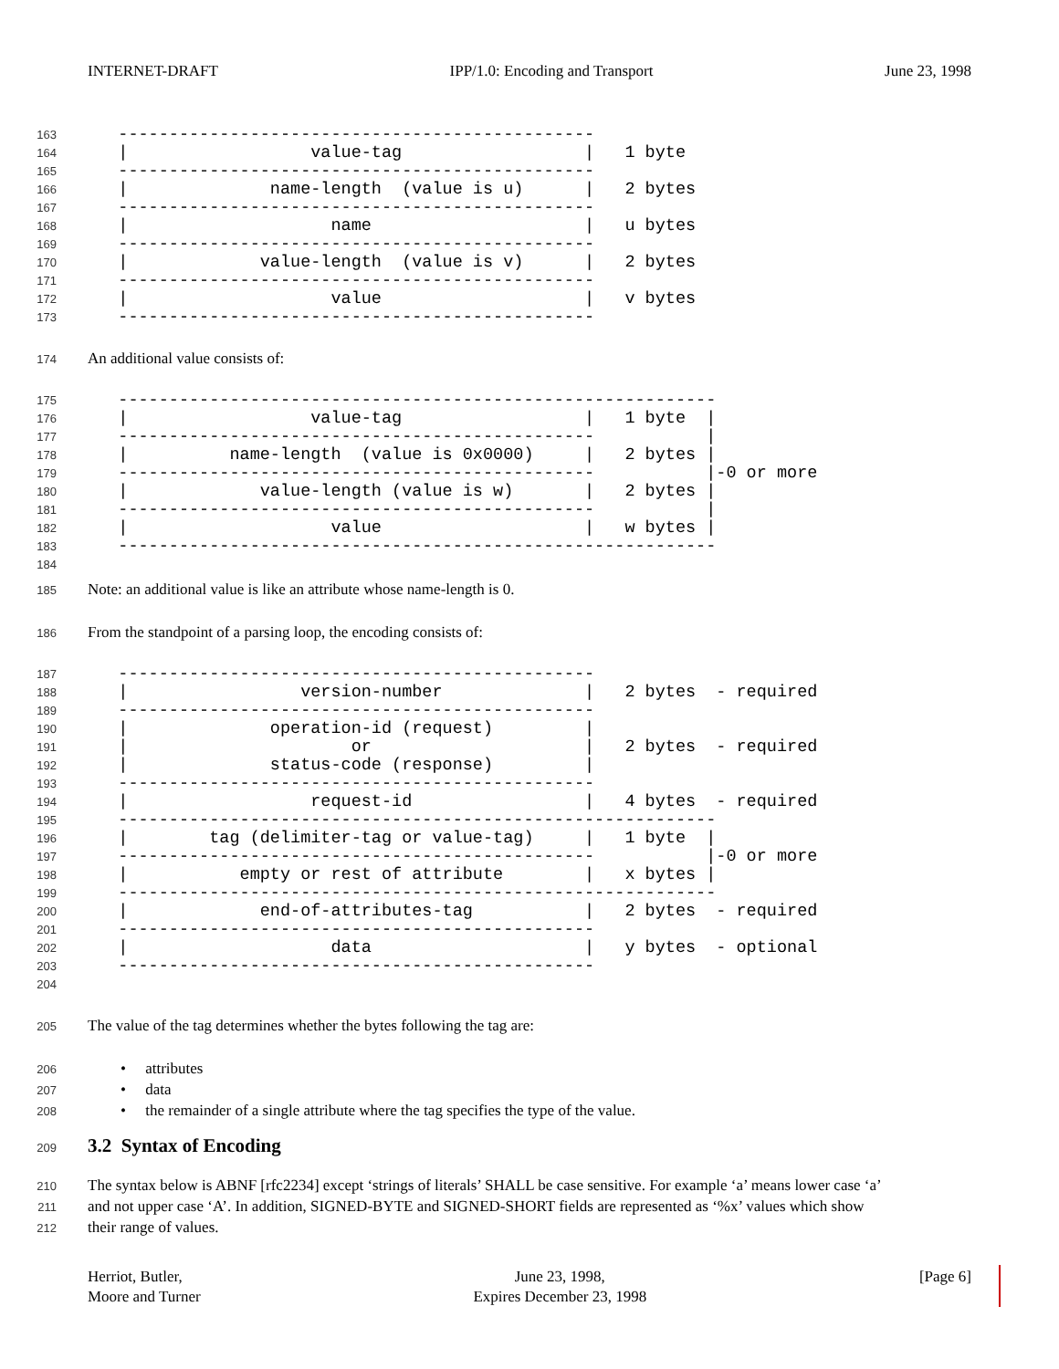INTERNET-DRAFT IPP/1.0: Encoding and Transport June 23, 1998
163
   -----------------------------------------------
164
   |                  value-tag                  |   1 byte
165
   -----------------------------------------------
166
   |              name-length  (value is u)      |   2 bytes
167
   -----------------------------------------------
168
   |                    name                     |   u bytes
169
   -----------------------------------------------
170
   |             value-length  (value is v)      |   2 bytes
171
   -----------------------------------------------
172
   |                    value                    |   v bytes
173
   -----------------------------------------------
174
An additional value consists of:
175
   -----------------------------------------------------------
176
   |                  value-tag                  |   1 byte  |
177
   -----------------------------------------------           |
178
   |          name-length  (value is 0x0000)     |   2 bytes |
179
   -----------------------------------------------           |-0 or more
180
   |             value-length (value is w)       |   2 bytes |
181
   -----------------------------------------------           |
182
   |                    value                    |   w bytes |
183
   -----------------------------------------------------------
184
 
185
Note: an additional value is like an attribute whose name-length is 0.
186
From the standpoint of a parsing loop, the encoding consists of:
187
   -----------------------------------------------
188
   |                 version-number              |   2 bytes  - required
189
   -----------------------------------------------
190
   |              operation-id (request)         |
191
   |                      or                     |   2 bytes  - required
192
   |              status-code (response)         |
193
   -----------------------------------------------
194
   |                  request-id                 |   4 bytes  - required
195
   -----------------------------------------------------------
196
   |        tag (delimiter-tag or value-tag)     |   1 byte  |
197
   -----------------------------------------------           |-0 or more
198
   |           empty or rest of attribute        |   x bytes |
199
   -----------------------------------------------------------
200
   |             end-of-attributes-tag           |   2 bytes  - required
201
   -----------------------------------------------
202
   |                    data                     |   y bytes  - optional
203
   -----------------------------------------------
204
 
205
The value of the tag determines whether the bytes following the tag are:
206
• attributes
207
• data
208
• the remainder of a single attribute where the tag specifies the type of the value.
209
3.2 Syntax of Encoding
210
The syntax below is ABNF [rfc2234] except ‘strings of literals’ SHALL be case sensitive. For example ‘a’ means lower case ‘a’
211
and not upper case ‘A’. In addition, SIGNED-BYTE and SIGNED-SHORT fields are represented as ‘%x’ values which show
212
their range of values.
Herriot, Butler,
Moore and Turner
June 23, 1998,
Expires December 23, 1998
[Page 6]